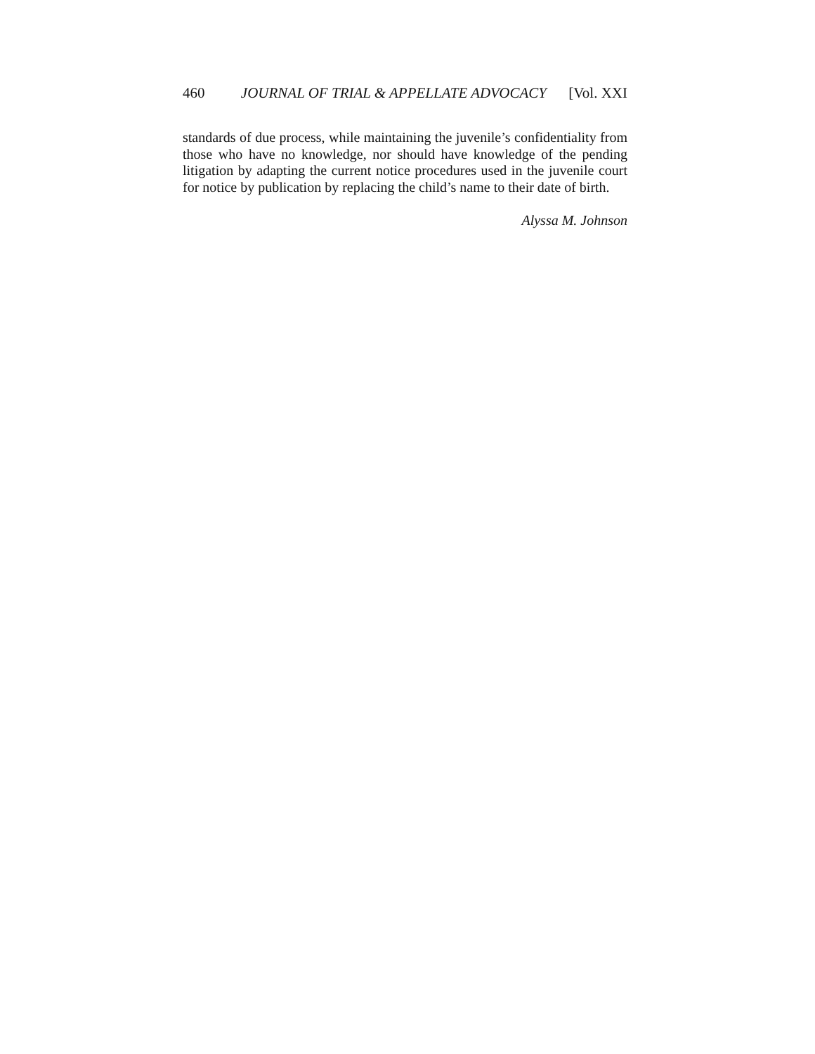460 JOURNAL OF TRIAL & APPELLATE ADVOCACY [Vol. XXI
standards of due process, while maintaining the juvenile’s confidentiality from those who have no knowledge, nor should have knowledge of the pending litigation by adapting the current notice procedures used in the juvenile court for notice by publication by replacing the child’s name to their date of birth.
Alyssa M. Johnson